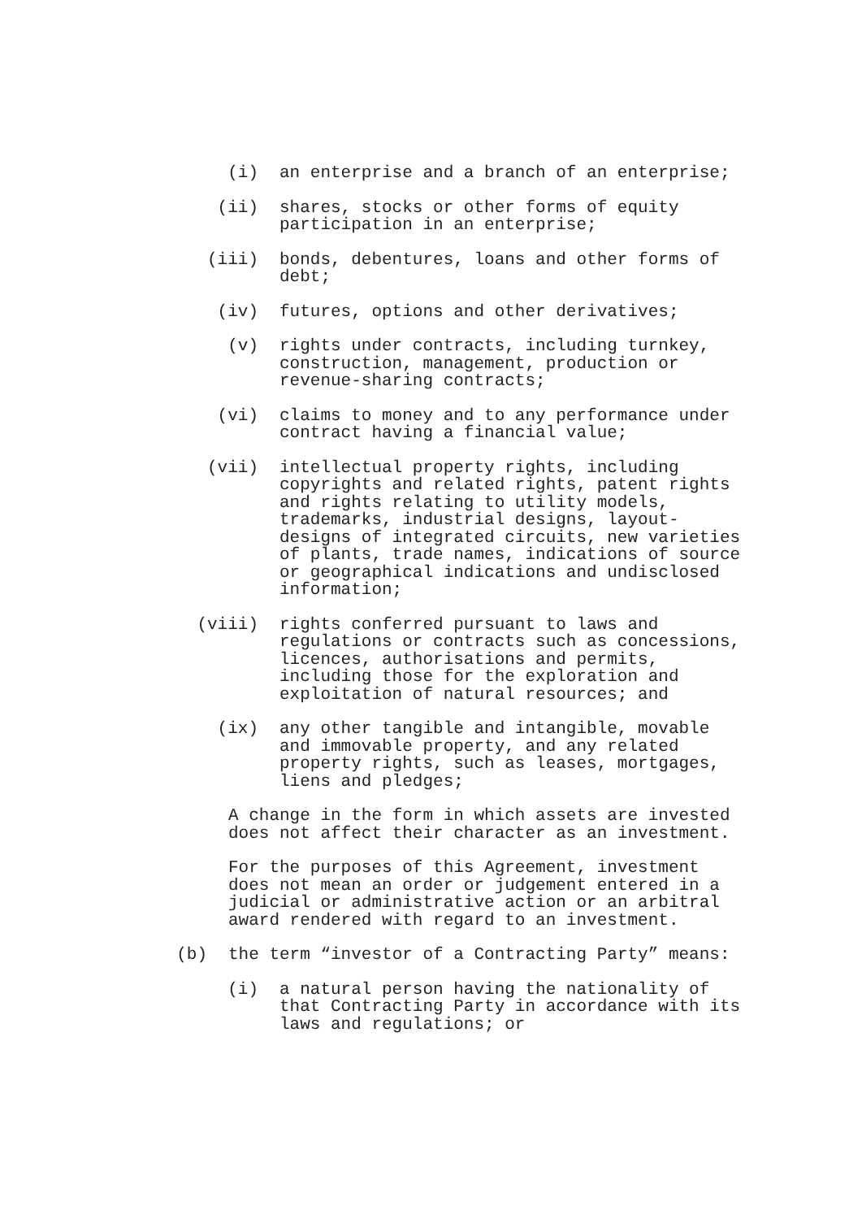(i) an enterprise and a branch of an enterprise;
(ii) shares, stocks or other forms of equity participation in an enterprise;
(iii) bonds, debentures, loans and other forms of debt;
(iv) futures, options and other derivatives;
(v) rights under contracts, including turnkey, construction, management, production or revenue-sharing contracts;
(vi) claims to money and to any performance under contract having a financial value;
(vii) intellectual property rights, including copyrights and related rights, patent rights and rights relating to utility models, trademarks, industrial designs, layout-designs of integrated circuits, new varieties of plants, trade names, indications of source or geographical indications and undisclosed information;
(viii) rights conferred pursuant to laws and regulations or contracts such as concessions, licences, authorisations and permits, including those for the exploration and exploitation of natural resources; and
(ix) any other tangible and intangible, movable and immovable property, and any related property rights, such as leases, mortgages, liens and pledges;
A change in the form in which assets are invested does not affect their character as an investment.
For the purposes of this Agreement, investment does not mean an order or judgement entered in a judicial or administrative action or an arbitral award rendered with regard to an investment.
(b) the term “investor of a Contracting Party” means:
(i) a natural person having the nationality of that Contracting Party in accordance with its laws and regulations; or